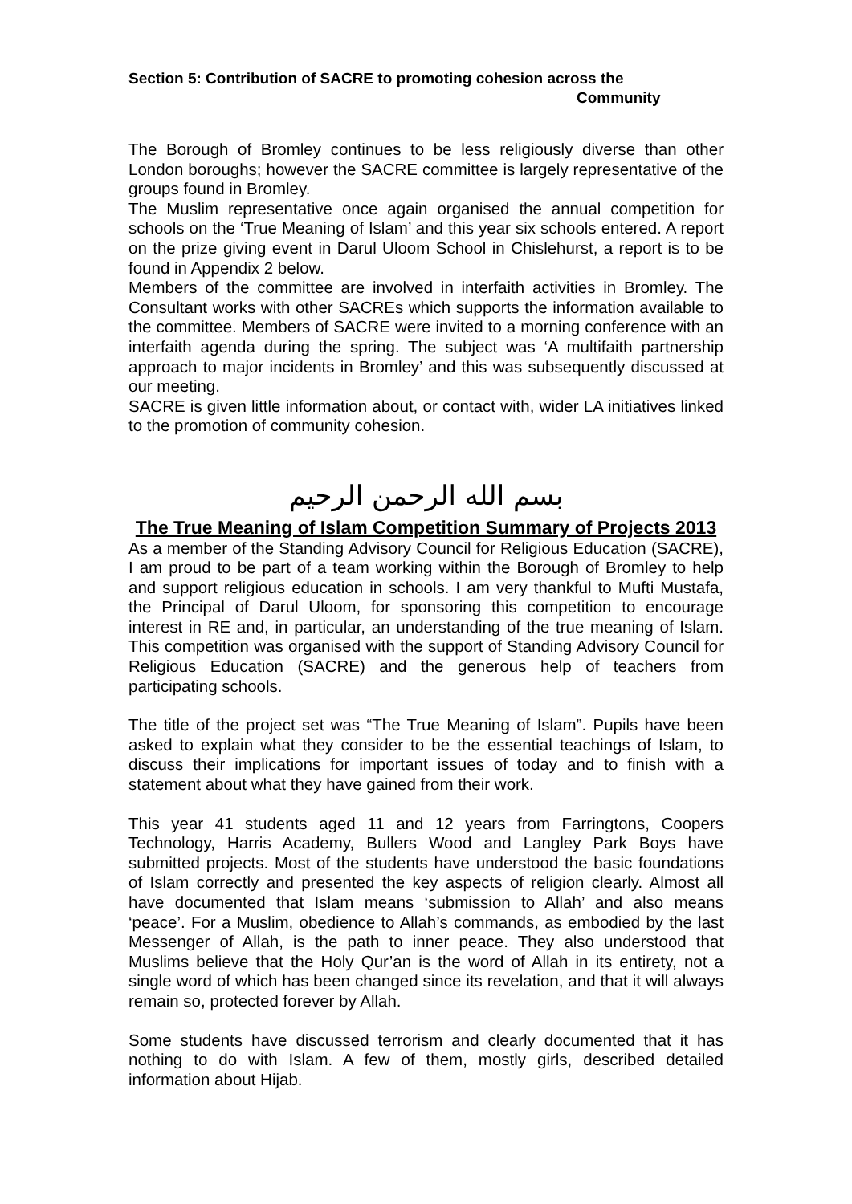Section 5: Contribution of SACRE to promoting cohesion across the
Community
The Borough of Bromley continues to be less religiously diverse than other London boroughs; however the SACRE committee is largely representative of the groups found in Bromley.
The Muslim representative once again organised the annual competition for schools on the ‘True Meaning of Islam’ and this year six schools entered. A report on the prize giving event in Darul Uloom School in Chislehurst, a report is to be found in Appendix 2 below.
Members of the committee are involved in interfaith activities in Bromley. The Consultant works with other SACREs which supports the information available to the committee. Members of SACRE were invited to a morning conference with an interfaith agenda during the spring. The subject was ‘A multifaith partnership approach to major incidents in Bromley’ and this was subsequently discussed at our meeting.
SACRE is given little information about, or contact with, wider LA initiatives linked to the promotion of community cohesion.
بسم الله الرحمن الرحيم
The True Meaning of Islam Competition Summary of Projects 2013
As a member of the Standing Advisory Council for Religious Education (SACRE), I am proud to be part of a team working within the Borough of Bromley to help and support religious education in schools. I am very thankful to Mufti Mustafa, the Principal of Darul Uloom, for sponsoring this competition to encourage interest in RE and, in particular, an understanding of the true meaning of Islam. This competition was organised with the support of Standing Advisory Council for Religious Education (SACRE) and the generous help of teachers from participating schools.
The title of the project set was “The True Meaning of Islam”. Pupils have been asked to explain what they consider to be the essential teachings of Islam, to discuss their implications for important issues of today and to finish with a statement about what they have gained from their work.
This year 41 students aged 11 and 12 years from Farringtons, Coopers Technology, Harris Academy, Bullers Wood and Langley Park Boys have submitted projects. Most of the students have understood the basic foundations of Islam correctly and presented the key aspects of religion clearly. Almost all have documented that Islam means ‘submission to Allah’ and also means ‘peace’. For a Muslim, obedience to Allah’s commands, as embodied by the last Messenger of Allah, is the path to inner peace. They also understood that Muslims believe that the Holy Qur’an is the word of Allah in its entirety, not a single word of which has been changed since its revelation, and that it will always remain so, protected forever by Allah.
Some students have discussed terrorism and clearly documented that it has nothing to do with Islam. A few of them, mostly girls, described detailed information about Hijab.